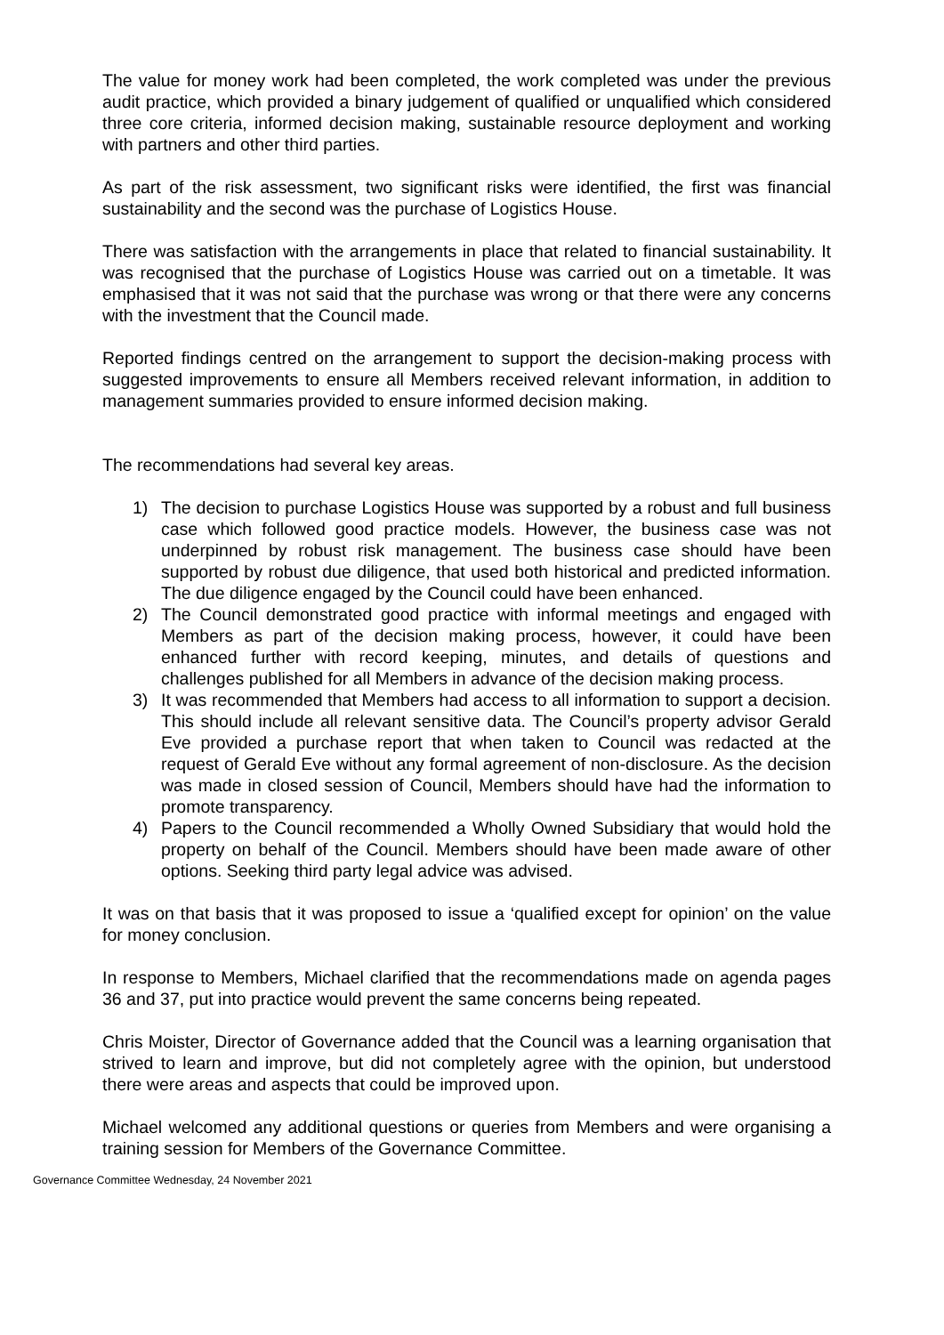The value for money work had been completed, the work completed was under the previous audit practice, which provided a binary judgement of qualified or unqualified which considered three core criteria, informed decision making, sustainable resource deployment and working with partners and other third parties.
As part of the risk assessment, two significant risks were identified, the first was financial sustainability and the second was the purchase of Logistics House.
There was satisfaction with the arrangements in place that related to financial sustainability. It was recognised that the purchase of Logistics House was carried out on a timetable. It was emphasised that it was not said that the purchase was wrong or that there were any concerns with the investment that the Council made.
Reported findings centred on the arrangement to support the decision-making process with suggested improvements to ensure all Members received relevant information, in addition to management summaries provided to ensure informed decision making.
The recommendations had several key areas.
1) The decision to purchase Logistics House was supported by a robust and full business case which followed good practice models. However, the business case was not underpinned by robust risk management. The business case should have been supported by robust due diligence, that used both historical and predicted information. The due diligence engaged by the Council could have been enhanced.
2) The Council demonstrated good practice with informal meetings and engaged with Members as part of the decision making process, however, it could have been enhanced further with record keeping, minutes, and details of questions and challenges published for all Members in advance of the decision making process.
3) It was recommended that Members had access to all information to support a decision. This should include all relevant sensitive data. The Council’s property advisor Gerald Eve provided a purchase report that when taken to Council was redacted at the request of Gerald Eve without any formal agreement of non-disclosure. As the decision was made in closed session of Council, Members should have had the information to promote transparency.
4) Papers to the Council recommended a Wholly Owned Subsidiary that would hold the property on behalf of the Council. Members should have been made aware of other options. Seeking third party legal advice was advised.
It was on that basis that it was proposed to issue a ‘qualified except for opinion’ on the value for money conclusion.
In response to Members, Michael clarified that the recommendations made on agenda pages 36 and 37, put into practice would prevent the same concerns being repeated.
Chris Moister, Director of Governance added that the Council was a learning organisation that strived to learn and improve, but did not completely agree with the opinion, but understood there were areas and aspects that could be improved upon.
Michael welcomed any additional questions or queries from Members and were organising a training session for Members of the Governance Committee.
Governance Committee Wednesday, 24 November 2021